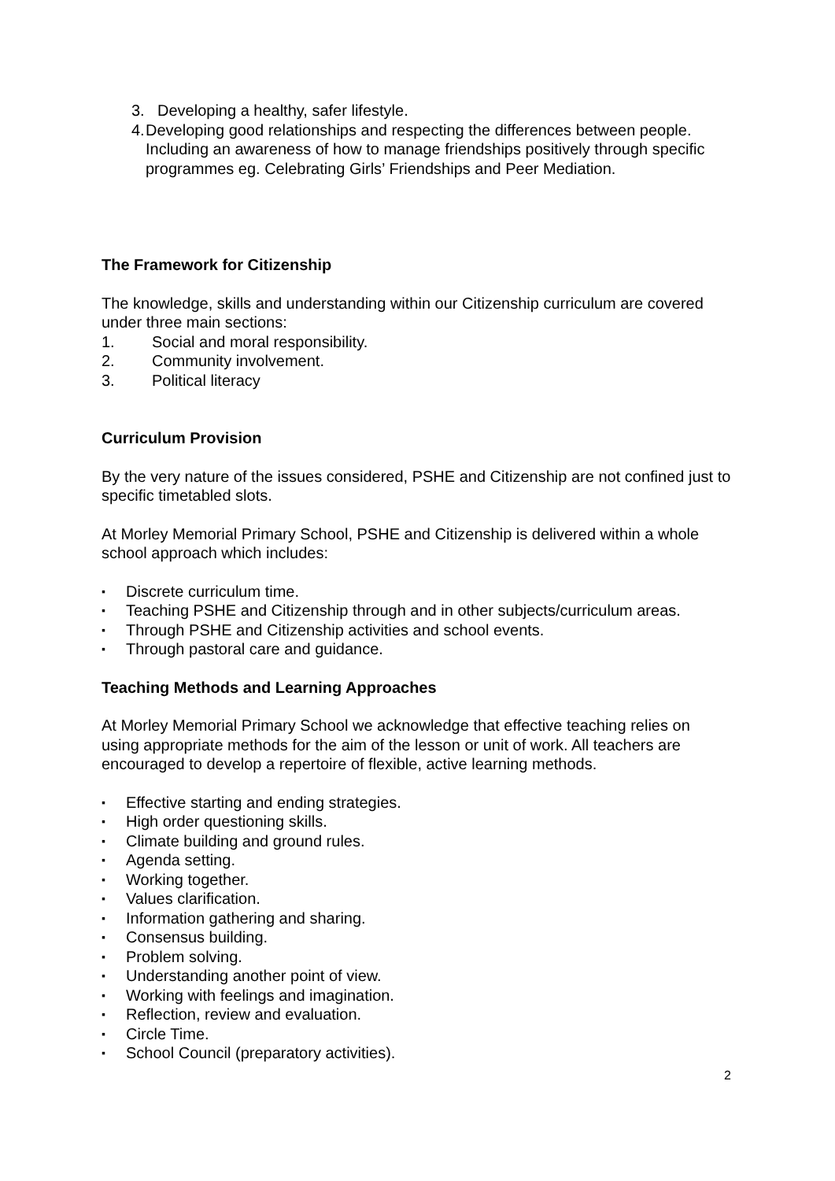3. Developing a healthy, safer lifestyle.
4. Developing good relationships and respecting the differences between people. Including an awareness of how to manage friendships positively through specific programmes eg. Celebrating Girls’ Friendships and Peer Mediation.
The Framework for Citizenship
The knowledge, skills and understanding within our Citizenship curriculum are covered under three main sections:
1. Social and moral responsibility.
2. Community involvement.
3. Political literacy
Curriculum Provision
By the very nature of the issues considered, PSHE and Citizenship are not confined just to specific timetabled slots.
At Morley Memorial Primary School, PSHE and Citizenship is delivered within a whole school approach which includes:
▪ Discrete curriculum time.
▪ Teaching PSHE and Citizenship through and in other subjects/curriculum areas.
▪ Through PSHE and Citizenship activities and school events.
▪ Through pastoral care and guidance.
Teaching Methods and Learning Approaches
At Morley Memorial Primary School we acknowledge that effective teaching relies on using appropriate methods for the aim of the lesson or unit of work. All teachers are encouraged to develop a repertoire of flexible, active learning methods.
▪ Effective starting and ending strategies.
▪ High order questioning skills.
▪ Climate building and ground rules.
▪ Agenda setting.
▪ Working together.
▪ Values clarification.
▪ Information gathering and sharing.
▪ Consensus building.
▪ Problem solving.
▪ Understanding another point of view.
▪ Working with feelings and imagination.
▪ Reflection, review and evaluation.
▪ Circle Time.
▪ School Council (preparatory activities).
2